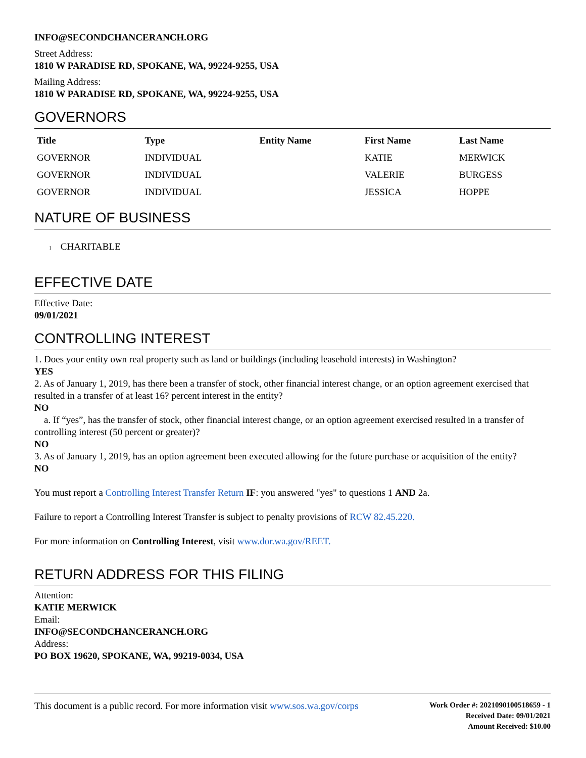INFO@SECONDCHANCERANCH.ORG
Street Address:
1810 W PARADISE RD, SPOKANE, WA, 99224-9255, USA
Mailing Address:
1810 W PARADISE RD, SPOKANE, WA, 99224-9255, USA
GOVERNORS
| Title | Type | Entity Name | First Name | Last Name |
| --- | --- | --- | --- | --- |
| GOVERNOR | INDIVIDUAL | | KATIE | MERWICK |
| GOVERNOR | INDIVIDUAL | | VALERIE | BURGESS |
| GOVERNOR | INDIVIDUAL | | JESSICA | HOPPE |
NATURE OF BUSINESS
l CHARITABLE
EFFECTIVE DATE
Effective Date:
09/01/2021
CONTROLLING INTEREST
1. Does your entity own real property such as land or buildings (including leasehold interests) in Washington?
YES
2. As of January 1, 2019, has there been a transfer of stock, other financial interest change, or an option agreement exercised that resulted in a transfer of at least 16? percent interest in the entity?
NO
a. If “yes”, has the transfer of stock, other financial interest change, or an option agreement exercised resulted in a transfer of controlling interest (50 percent or greater)?
NO
3. As of January 1, 2019, has an option agreement been executed allowing for the future purchase or acquisition of the entity?
NO
You must report a Controlling Interest Transfer Return IF: you answered "yes" to questions 1 AND 2a.
Failure to report a Controlling Interest Transfer is subject to penalty provisions of RCW 82.45.220.
For more information on Controlling Interest, visit www.dor.wa.gov/REET.
RETURN ADDRESS FOR THIS FILING
Attention:
KATIE MERWICK
Email:
INFO@SECONDCHANCERANCH.ORG
Address:
PO BOX 19620, SPOKANE, WA, 99219-0034, USA
This document is a public record. For more information visit www.sos.wa.gov/corps
Work Order #: 2021090100518659 - 1
Received Date: 09/01/2021
Amount Received: $10.00